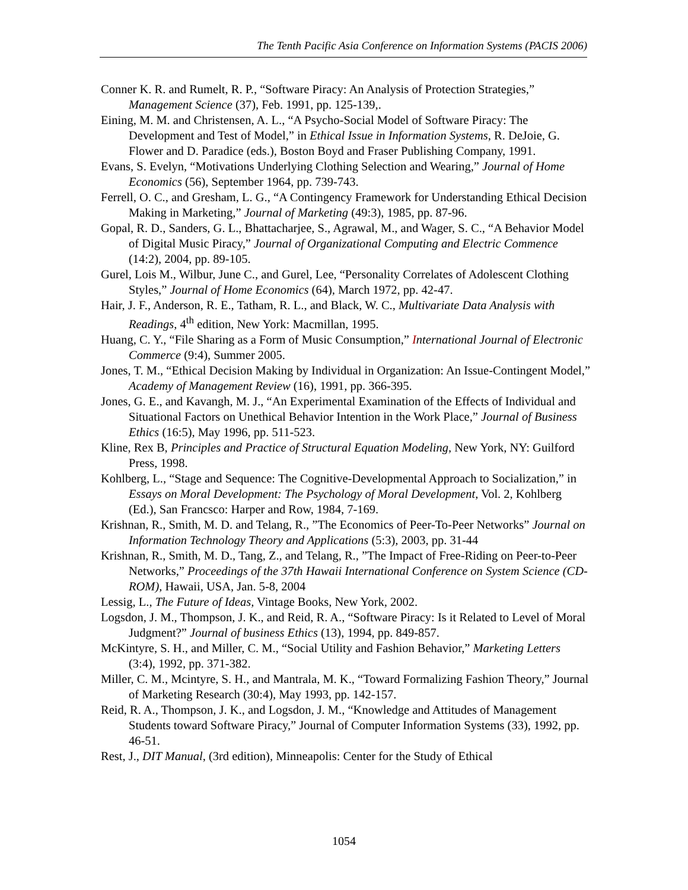The Tenth Pacific Asia Conference on Information Systems (PACIS 2006)
Conner K. R. and Rumelt, R. P., “Software Piracy: An Analysis of Protection Strategies,” Management Science (37), Feb. 1991, pp. 125-139,.
Eining, M. M. and Christensen, A. L., “A Psycho-Social Model of Software Piracy: The Development and Test of Model,” in Ethical Issue in Information Systems, R. DeJoie, G. Flower and D. Paradice (eds.), Boston Boyd and Fraser Publishing Company, 1991.
Evans, S. Evelyn, “Motivations Underlying Clothing Selection and Wearing,” Journal of Home Economics (56), September 1964, pp. 739-743.
Ferrell, O. C., and Gresham, L. G., “A Contingency Framework for Understanding Ethical Decision Making in Marketing,” Journal of Marketing (49:3), 1985, pp. 87-96.
Gopal, R. D., Sanders, G. L., Bhattacharjee, S., Agrawal, M., and Wager, S. C., “A Behavior Model of Digital Music Piracy,” Journal of Organizational Computing and Electric Commence (14:2), 2004, pp. 89-105.
Gurel, Lois M., Wilbur, June C., and Gurel, Lee, “Personality Correlates of Adolescent Clothing Styles,” Journal of Home Economics (64), March 1972, pp. 42-47.
Hair, J. F., Anderson, R. E., Tatham, R. L., and Black, W. C., Multivariate Data Analysis with Readings, 4<sup>th</sup> edition, New York: Macmillan, 1995.
Huang, C. Y., “File Sharing as a Form of Music Consumption,” International Journal of Electronic Commerce (9:4), Summer 2005.
Jones, T. M., “Ethical Decision Making by Individual in Organization: An Issue-Contingent Model,” Academy of Management Review (16), 1991, pp. 366-395.
Jones, G. E., and Kavangh, M. J., “An Experimental Examination of the Effects of Individual and Situational Factors on Unethical Behavior Intention in the Work Place,” Journal of Business Ethics (16:5), May 1996, pp. 511-523.
Kline, Rex B, Principles and Practice of Structural Equation Modeling, New York, NY: Guilford Press, 1998.
Kohlberg, L., “Stage and Sequence: The Cognitive-Developmental Approach to Socialization,” in Essays on Moral Development: The Psychology of Moral Development, Vol. 2, Kohlberg (Ed.), San Francsco: Harper and Row, 1984, 7-169.
Krishnan, R., Smith, M. D. and Telang, R., ”The Economics of Peer-To-Peer Networks” Journal on Information Technology Theory and Applications (5:3), 2003, pp. 31-44
Krishnan, R., Smith, M. D., Tang, Z., and Telang, R., ”The Impact of Free-Riding on Peer-to-Peer Networks,” Proceedings of the 37th Hawaii International Conference on System Science (CD-ROM), Hawaii, USA, Jan. 5-8, 2004
Lessig, L., The Future of Ideas, Vintage Books, New York, 2002.
Logsdon, J. M., Thompson, J. K., and Reid, R. A., “Software Piracy: Is it Related to Level of Moral Judgment?” Journal of business Ethics (13), 1994, pp. 849-857.
McKintyre, S. H., and Miller, C. M., “Social Utility and Fashion Behavior,” Marketing Letters (3:4), 1992, pp. 371-382.
Miller, C. M., Mcintyre, S. H., and Mantrala, M. K., “Toward Formalizing Fashion Theory,” Journal of Marketing Research (30:4), May 1993, pp. 142-157.
Reid, R. A., Thompson, J. K., and Logsdon, J. M., “Knowledge and Attitudes of Management Students toward Software Piracy,” Journal of Computer Information Systems (33), 1992, pp. 46-51.
Rest, J., DIT Manual, (3rd edition), Minneapolis: Center for the Study of Ethical
1054